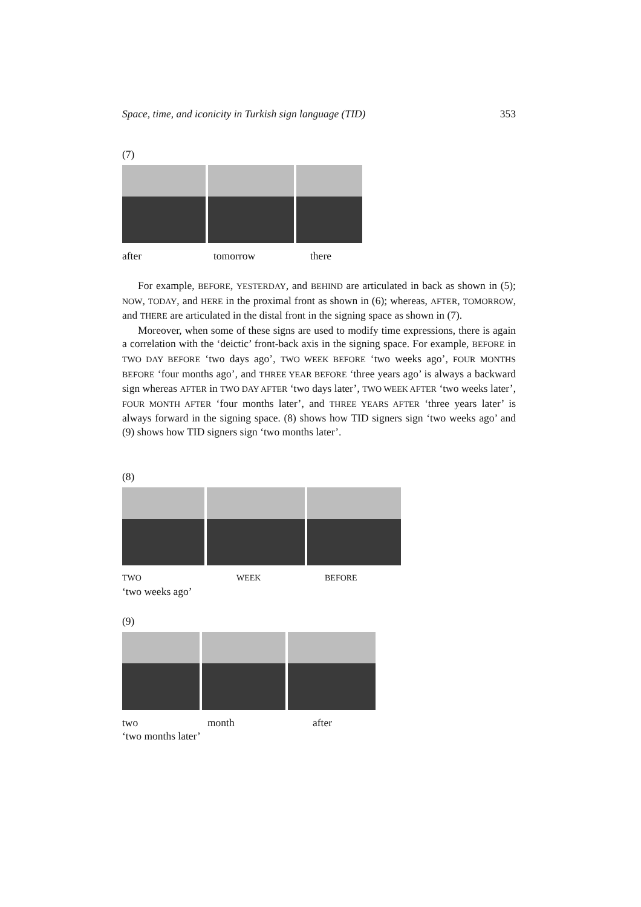Space, time, and iconicity in Turkish sign language (TID) 353
(7)
after tomorrow there
For example, BEFORE, YESTERDAY, and BEHIND are articulated in back as shown in (5); NOW, TODAY, and HERE in the proximal front as shown in (6); whereas, AFTER, TOMORROW, and THERE are articulated in the distal front in the signing space as shown in (7).
Moreover, when some of these signs are used to modify time expressions, there is again a correlation with the ‘deictic’ front-back axis in the signing space. For example, BEFORE in TWO DAY BEFORE ‘two days ago’, TWO WEEK BEFORE ‘two weeks ago’, FOUR MONTHS BEFORE ‘four months ago’, and THREE YEAR BEFORE ‘three years ago’ is always a backward sign whereas AFTER in TWO DAY AFTER ‘two days later’, TWO WEEK AFTER ‘two weeks later’, FOUR MONTH AFTER ‘four months later’, and THREE YEARS AFTER ‘three years later’ is always forward in the signing space. (8) shows how TID signers sign ‘two weeks ago’ and (9) shows how TID signers sign ‘two months later’.
(8)
TWO WEEK BEFORE
‘two weeks ago’
(9)
two month after
‘two months later’